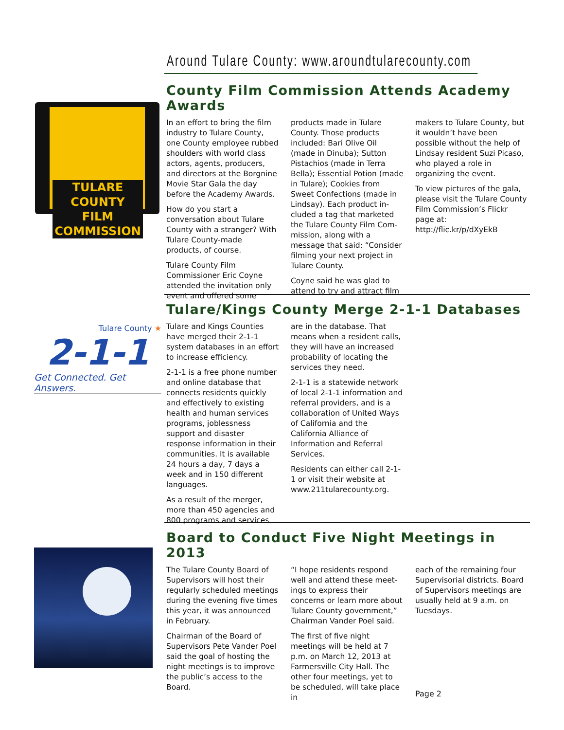Around Tulare County: www.aroundtularecounty.com
TULARE COUNTY
FILM COMMISSION
County Film Commission Attends Academy Awards
In an effort to bring the film industry to Tulare County, one County employee rubbed shoulders with world class actors, agents, producers, and directors at the Borgnine Movie Star Gala the day before the Academy Awards.
How do you start a conversation about Tulare County with a stranger? With Tulare County-made products, of course.
Tulare County Film Commissioner Eric Coyne attended the invitation only event and offered some
products made in Tulare County. Those products included: Bari Olive Oil (made in Dinuba); Sutton Pistachios (made in Terra Bella); Essential Potion (made in Tulare); Cookies from Sweet Confections (made in Lindsay). Each product in-cluded a tag that marketed the Tulare County Film Com-mission, along with a message that said: “Consider filming your next project in Tulare County.
Coyne said he was glad to attend to try and attract film
makers to Tulare County, but it wouldn’t have been possible without the help of Lindsay resident Suzi Picaso, who played a role in organizing the event.
To view pictures of the gala, please visit the Tulare County Film Commission’s Flickr page at: http://flic.kr/p/dXyEkB
Tulare County ★
2-1-1
Get Connected. Get Answers.
Tulare/Kings County Merge 2-1-1 Databases
Tulare and Kings Counties have merged their 2-1-1 system databases in an effort to increase efficiency.
2-1-1 is a free phone number and online database that connects residents quickly and effectively to existing health and human services programs, joblessness support and disaster response information in their communities. It is available 24 hours a day, 7 days a week and in 150 different languages.
As a result of the merger, more than 450 agencies and 800 programs and services
are in the database. That means when a resident calls, they will have an increased probability of locating the services they need.
2-1-1 is a statewide network of local 2-1-1 information and referral providers, and is a collaboration of United Ways of California and the California Alliance of Information and Referral Services.
Residents can either call 2-1-1 or visit their website at www.211tularecounty.org.
Board to Conduct Five Night Meetings in 2013
The Tulare County Board of Supervisors will host their regularly scheduled meetings during the evening five times this year, it was announced in February.
Chairman of the Board of Supervisors Pete Vander Poel said the goal of hosting the night meetings is to improve the public’s access to the Board.
“I hope residents respond well and attend these meet-ings to express their concerns or learn more about Tulare County government,” Chairman Vander Poel said.
The first of five night meetings will be held at 7 p.m. on March 12, 2013 at Farmersville City Hall. The other four meetings, yet to be scheduled, will take place in
each of the remaining four Supervisorial districts. Board of Supervisors meetings are usually held at 9 a.m. on Tuesdays.
Page 2